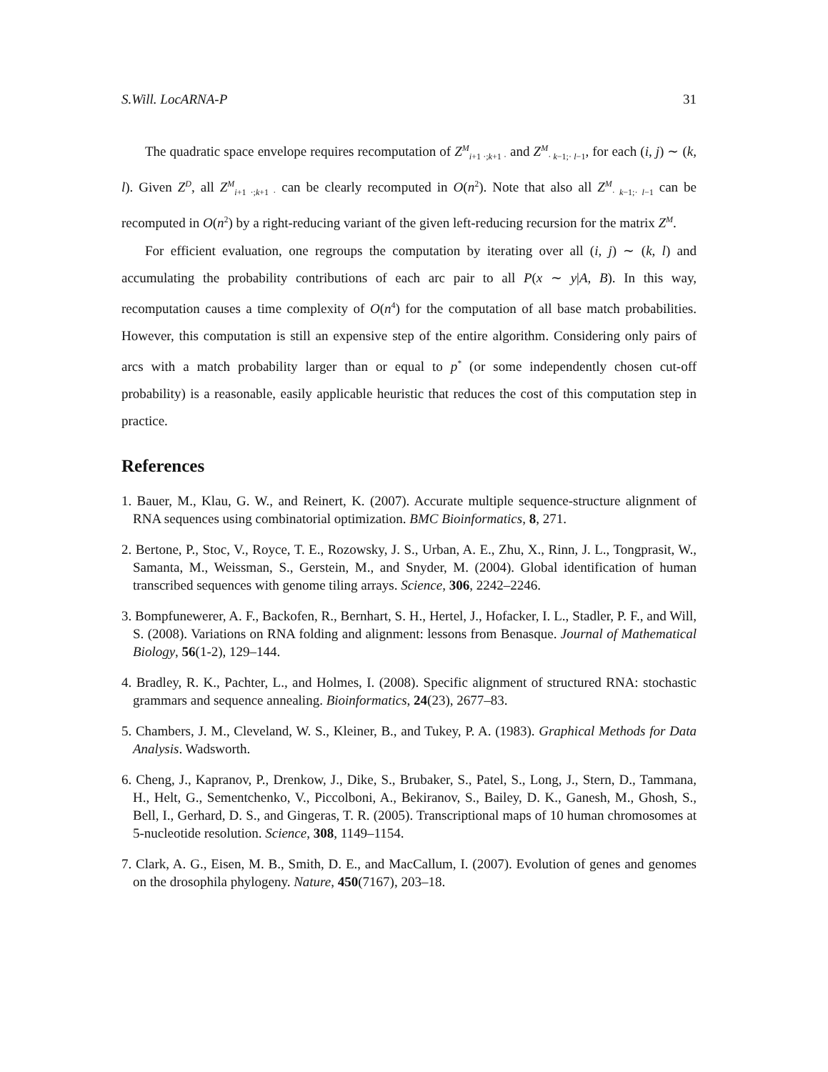S.Will. LocARNA-P 31
The quadratic space envelope requires recomputation of Z<sup>M</sup><sub>i+1 ·;k+1 ·</sub> and Z<sup>M</sup><sub>· k−1;· l−1</sub>, for each (i, j) ∼ (k, l). Given Z<sup>D</sup>, all Z<sup>M</sup><sub>i+1 ·;k+1 ·</sub> can be clearly recomputed in O(n<sup>2</sup>). Note that also all Z<sup>M</sup><sub>· k−1;· l−1</sub> can be recomputed in O(n<sup>2</sup>) by a right-reducing variant of the given left-reducing recursion for the matrix Z<sup>M</sup>.
For efficient evaluation, one regroups the computation by iterating over all (i, j) ∼ (k, l) and accumulating the probability contributions of each arc pair to all P(x ∼ y|A, B). In this way, recomputation causes a time complexity of O(n<sup>4</sup>) for the computation of all base match probabilities. However, this computation is still an expensive step of the entire algorithm. Considering only pairs of arcs with a match probability larger than or equal to p<sup>*</sup> (or some independently chosen cut-off probability) is a reasonable, easily applicable heuristic that reduces the cost of this computation step in practice.
References
1. Bauer, M., Klau, G. W., and Reinert, K. (2007). Accurate multiple sequence-structure alignment of RNA sequences using combinatorial optimization. BMC Bioinformatics, 8, 271.
2. Bertone, P., Stoc, V., Royce, T. E., Rozowsky, J. S., Urban, A. E., Zhu, X., Rinn, J. L., Tongprasit, W., Samanta, M., Weissman, S., Gerstein, M., and Snyder, M. (2004). Global identification of human transcribed sequences with genome tiling arrays. Science, 306, 2242–2246.
3. Bompfunewerer, A. F., Backofen, R., Bernhart, S. H., Hertel, J., Hofacker, I. L., Stadler, P. F., and Will, S. (2008). Variations on RNA folding and alignment: lessons from Benasque. Journal of Mathematical Biology, 56(1-2), 129–144.
4. Bradley, R. K., Pachter, L., and Holmes, I. (2008). Specific alignment of structured RNA: stochastic grammars and sequence annealing. Bioinformatics, 24(23), 2677–83.
5. Chambers, J. M., Cleveland, W. S., Kleiner, B., and Tukey, P. A. (1983). Graphical Methods for Data Analysis. Wadsworth.
6. Cheng, J., Kapranov, P., Drenkow, J., Dike, S., Brubaker, S., Patel, S., Long, J., Stern, D., Tammana, H., Helt, G., Sementchenko, V., Piccolboni, A., Bekiranov, S., Bailey, D. K., Ganesh, M., Ghosh, S., Bell, I., Gerhard, D. S., and Gingeras, T. R. (2005). Transcriptional maps of 10 human chromosomes at 5-nucleotide resolution. Science, 308, 1149–1154.
7. Clark, A. G., Eisen, M. B., Smith, D. E., and MacCallum, I. (2007). Evolution of genes and genomes on the drosophila phylogeny. Nature, 450(7167), 203–18.